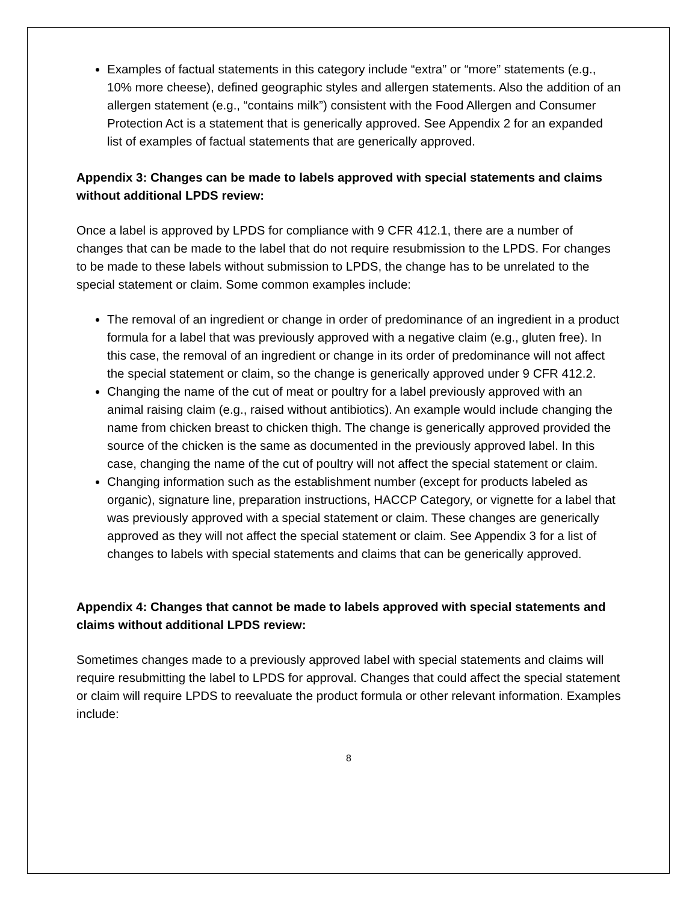Examples of factual statements in this category include “extra” or “more” statements (e.g., 10% more cheese), defined geographic styles and allergen statements. Also the addition of an allergen statement (e.g., “contains milk”) consistent with the Food Allergen and Consumer Protection Act is a statement that is generically approved. See Appendix 2 for an expanded list of examples of factual statements that are generically approved.
Appendix 3: Changes can be made to labels approved with special statements and claims without additional LPDS review:
Once a label is approved by LPDS for compliance with 9 CFR 412.1, there are a number of changes that can be made to the label that do not require resubmission to the LPDS. For changes to be made to these labels without submission to LPDS, the change has to be unrelated to the special statement or claim. Some common examples include:
The removal of an ingredient or change in order of predominance of an ingredient in a product formula for a label that was previously approved with a negative claim (e.g., gluten free). In this case, the removal of an ingredient or change in its order of predominance will not affect the special statement or claim, so the change is generically approved under 9 CFR 412.2.
Changing the name of the cut of meat or poultry for a label previously approved with an animal raising claim (e.g., raised without antibiotics). An example would include changing the name from chicken breast to chicken thigh. The change is generically approved provided the source of the chicken is the same as documented in the previously approved label. In this case, changing the name of the cut of poultry will not affect the special statement or claim.
Changing information such as the establishment number (except for products labeled as organic), signature line, preparation instructions, HACCP Category, or vignette for a label that was previously approved with a special statement or claim. These changes are generically approved as they will not affect the special statement or claim. See Appendix 3 for a list of changes to labels with special statements and claims that can be generically approved.
Appendix 4: Changes that cannot be made to labels approved with special statements and claims without additional LPDS review:
Sometimes changes made to a previously approved label with special statements and claims will require resubmitting the label to LPDS for approval. Changes that could affect the special statement or claim will require LPDS to reevaluate the product formula or other relevant information. Examples include:
8